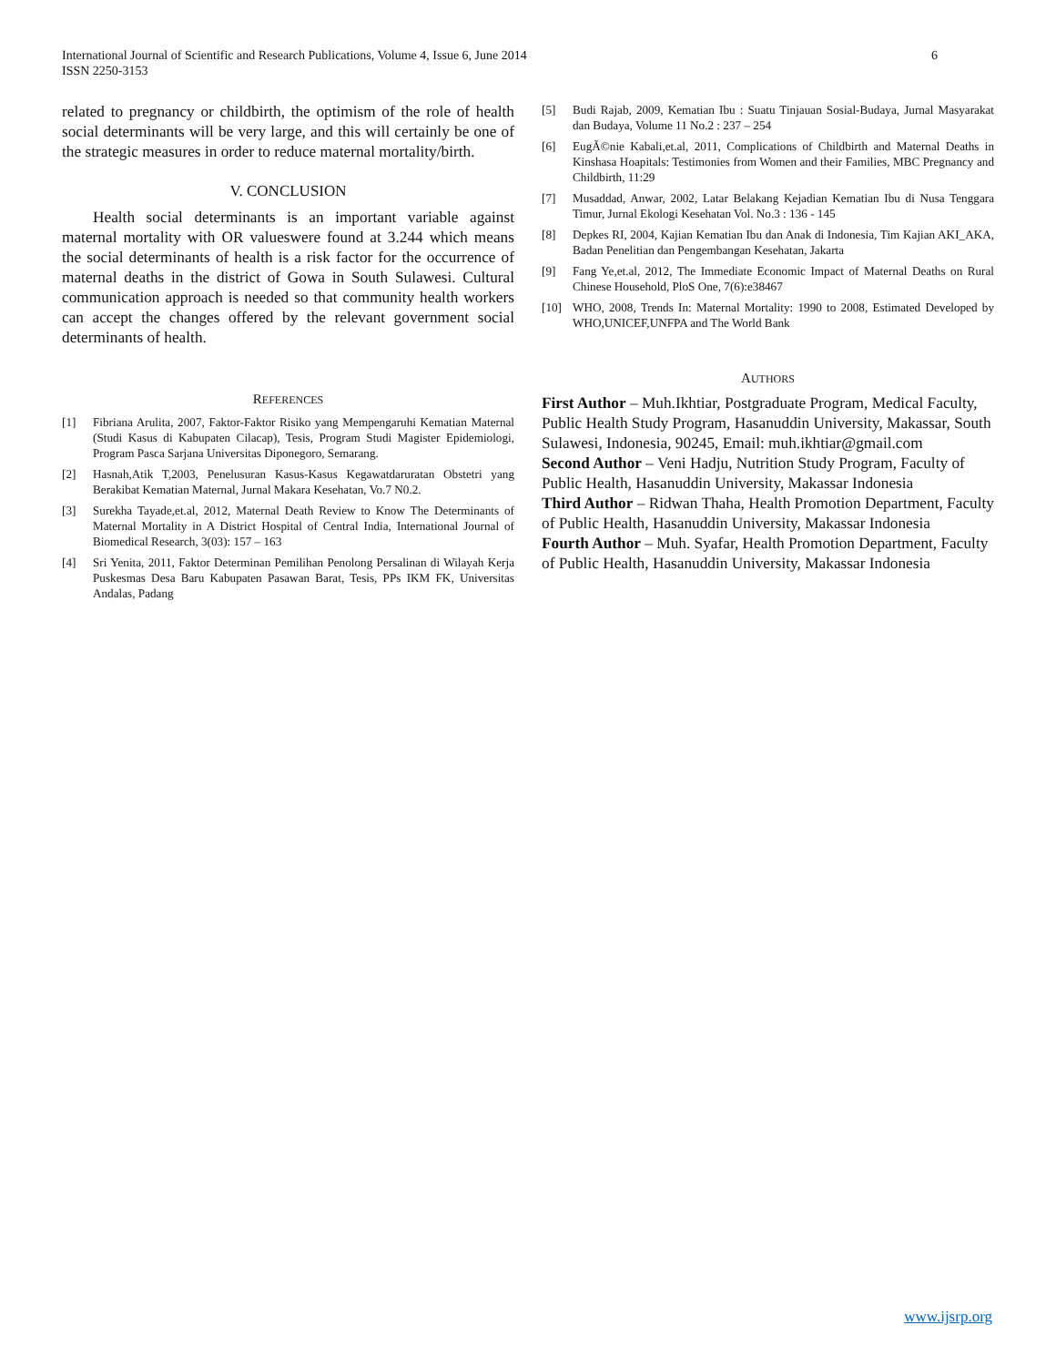International Journal of Scientific and Research Publications, Volume 4, Issue 6, June 2014
ISSN 2250-3153
6
related to pregnancy or childbirth, the optimism of the role of health social determinants will be very large, and this will certainly be one of the strategic measures in order to reduce maternal mortality/birth.
V. CONCLUSION
Health social determinants is an important variable against maternal mortality with OR valueswere found at 3.244 which means the social determinants of health is a risk factor for the occurrence of maternal deaths in the district of Gowa in South Sulawesi. Cultural communication approach is needed so that community health workers can accept the changes offered by the relevant government social determinants of health.
REFERENCES
[1] Fibriana Arulita, 2007, Faktor-Faktor Risiko yang Mempengaruhi Kematian Maternal (Studi Kasus di Kabupaten Cilacap), Tesis, Program Studi Magister Epidemiologi, Program Pasca Sarjana Universitas Diponegoro, Semarang.
[2] Hasnah,Atik T,2003, Penelusuran Kasus-Kasus Kegawatdaruratan Obstetri yang Berakibat Kematian Maternal, Jurnal Makara Kesehatan, Vo.7 N0.2.
[3] Surekha Tayade,et.al, 2012, Maternal Death Review to Know The Determinants of Maternal Mortality in A District Hospital of Central India, International Journal of Biomedical Research, 3(03): 157 – 163
[4] Sri Yenita, 2011, Faktor Determinan Pemilihan Penolong Persalinan di Wilayah Kerja Puskesmas Desa Baru Kabupaten Pasawan Barat, Tesis, PPs IKM FK, Universitas Andalas, Padang
[5] Budi Rajab, 2009, Kematian Ibu : Suatu Tinjauan Sosial-Budaya, Jurnal Masyarakat dan Budaya, Volume 11 No.2 : 237 – 254
[6] EugÃ©nie Kabali,et.al, 2011, Complications of Childbirth and Maternal Deaths in Kinshasa Hoapitals: Testimonies from Women and their Families, MBC Pregnancy and Childbirth, 11:29
[7] Musaddad, Anwar, 2002, Latar Belakang Kejadian Kematian Ibu di Nusa Tenggara Timur, Jurnal Ekologi Kesehatan Vol. No.3 : 136 - 145
[8] Depkes RI, 2004, Kajian Kematian Ibu dan Anak di Indonesia, Tim Kajian AKI_AKA, Badan Penelitian dan Pengembangan Kesehatan, Jakarta
[9] Fang Ye,et.al, 2012, The Immediate Economic Impact of Maternal Deaths on Rural Chinese Household, PloS One, 7(6):e38467
[10] WHO, 2008, Trends In: Maternal Mortality: 1990 to 2008, Estimated Developed by WHO,UNICEF,UNFPA and The World Bank
AUTHORS
First Author – Muh.Ikhtiar, Postgraduate Program, Medical Faculty, Public Health Study Program, Hasanuddin University, Makassar, South Sulawesi, Indonesia, 90245, Email: muh.ikhtiar@gmail.com
Second Author – Veni Hadju, Nutrition Study Program, Faculty of Public Health, Hasanuddin University, Makassar Indonesia
Third Author – Ridwan Thaha, Health Promotion Department, Faculty of Public Health, Hasanuddin University, Makassar Indonesia
Fourth Author – Muh. Syafar, Health Promotion Department, Faculty of Public Health, Hasanuddin University, Makassar Indonesia
www.ijsrp.org